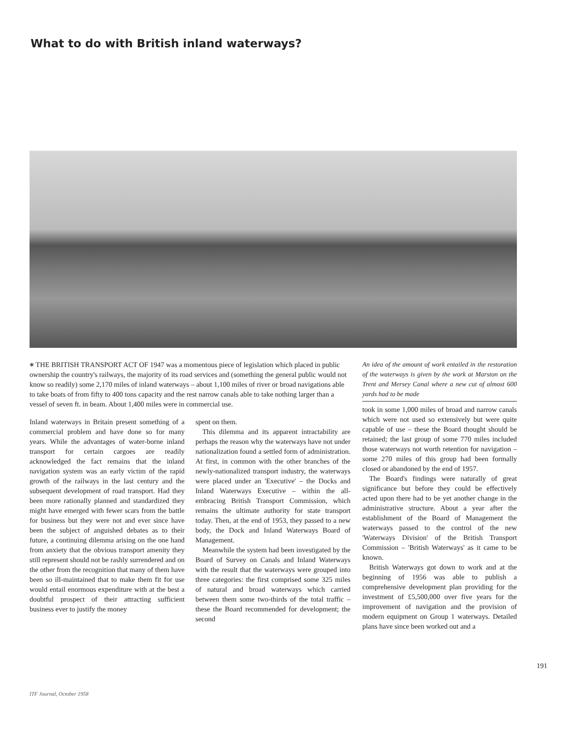What to do with British inland waterways?
⎈ THE BRITISH TRANSPORT ACT OF 1947 was a momentous piece of legislation which placed in public ownership the country's railways, the majority of its road services and (something the general public would not know so readily) some 2,170 miles of inland waterways – about 1,100 miles of river or broad navigations able to take boats of from fifty to 400 tons capacity and the rest narrow canals able to take nothing larger than a vessel of seven ft. in beam. About 1,400 miles were in commercial use.
Inland waterways in Britain present something of a commercial problem and have done so for many years. While the advantages of water-borne inland transport for certain cargoes are readily acknowledged the fact remains that the inland navigation system was an early victim of the rapid growth of the railways in the last century and the subsequent development of road transport. Had they been more rationally planned and standardized they might have emerged with fewer scars from the battle for business but they were not and ever since have been the subject of anguished debates as to their future, a continuing dilemma arising on the one hand from anxiety that the obvious transport amenity they still represent should not be rashly surrendered and on the other from the recognition that many of them have been so ill-maintained that to make them fit for use would entail enormous expenditure with at the best a doubtful prospect of their attracting sufficient business ever to justify the money
spent on them.
This dilemma and its apparent intractability are perhaps the reason why the waterways have not under nationalization found a settled form of administration. At first, in common with the other branches of the newly-nationalized transport industry, the waterways were placed under an 'Executive' – the Docks and Inland Waterways Executive – within the all-embracing British Transport Commission, which remains the ultimate authority for state transport today. Then, at the end of 1953, they passed to a new body, the Dock and Inland Waterways Board of Management.
Meanwhile the system had been investigated by the Board of Survey on Canals and Inland Waterways with the result that the waterways were grouped into three categories: the first comprised some 325 miles of natural and broad waterways which carried between them some two-thirds of the total traffic – these the Board recommended for development; the second
An idea of the amount of work entailed in the restoration of the waterways is given by the work at Marston on the Trent and Mersey Canal where a new cut of almost 600 yards had to be made
took in some 1,000 miles of broad and narrow canals which were not used so extensively but were quite capable of use – these the Board thought should be retained; the last group of some 770 miles included those waterways not worth retention for navigation – some 270 miles of this group had been formally closed or abandoned by the end of 1957.
The Board's findings were naturally of great significance but before they could be effectively acted upon there had to be yet another change in the administrative structure. About a year after the establishment of the Board of Management the waterways passed to the control of the new 'Waterways Division' of the British Transport Commission – 'British Waterways' as it came to be known.
British Waterways got down to work and at the beginning of 1956 was able to publish a comprehensive development plan providing for the investment of £5,500,000 over five years for the improvement of navigation and the provision of modern equipment on Group 1 waterways. Detailed plans have since been worked out and a
191
ITF Journal, October 1958